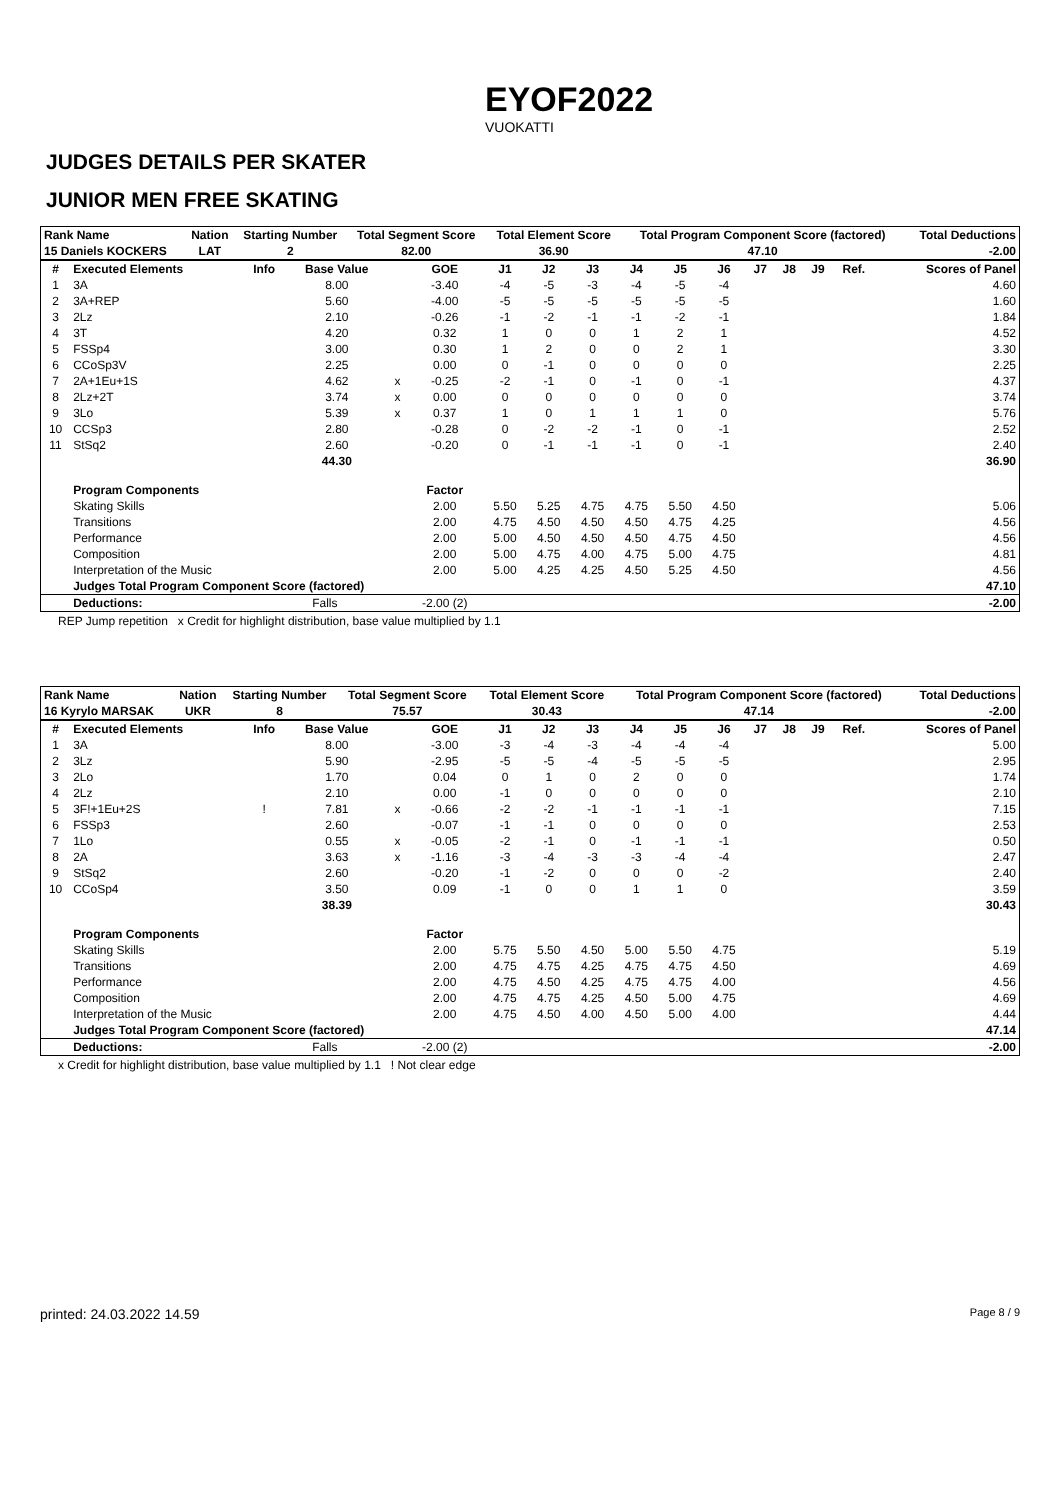EYOF2022
VUOKATTI
JUDGES DETAILS PER SKATER
JUNIOR MEN FREE SKATING
| Rank Name | Nation | Starting Number | Total Segment Score | Total Element Score | Total Program Component Score (factored) | Total Deductions |
| --- | --- | --- | --- | --- | --- | --- |
| 15 Daniels KOCKERS | LAT | 2 | 82.00 | 36.90 | 47.10 | -2.00 |
| # | Executed Elements | Info | Base Value | | GOE | J1 | J2 | J3 | J4 | J5 | J6 | J7 | J8 | J9 | Ref. | Scores of Panel |
| --- | --- | --- | --- | --- | --- | --- | --- | --- | --- | --- | --- | --- | --- | --- | --- | --- |
| 1 | 3A | | 8.00 | | -3.40 | -4 | -5 | -3 | -4 | -5 | -4 | | | | | 4.60 |
| 2 | 3A+REP | | 5.60 | | -4.00 | -5 | -5 | -5 | -5 | -5 | -5 | | | | | 1.60 |
| 3 | 2Lz | | 2.10 | | -0.26 | -1 | -2 | -1 | -1 | -2 | -1 | | | | | 1.84 |
| 4 | 3T | | 4.20 | | 0.32 | 1 | 0 | 0 | 1 | 2 | 1 | | | | | 4.52 |
| 5 | FSSp4 | | 3.00 | | 0.30 | 1 | 2 | 0 | 0 | 2 | 1 | | | | | 3.30 |
| 6 | CCoSp3V | | 2.25 | | 0.00 | 0 | -1 | 0 | 0 | 0 | 0 | | | | | 2.25 |
| 7 | 2A+1Eu+1S | | 4.62 | x | -0.25 | -2 | -1 | 0 | -1 | 0 | -1 | | | | | 4.37 |
| 8 | 2Lz+2T | | 3.74 | x | 0.00 | 0 | 0 | 0 | 0 | 0 | 0 | | | | | 3.74 |
| 9 | 3Lo | | 5.39 | x | 0.37 | 1 | 0 | 1 | 1 | 1 | 0 | | | | | 5.76 |
| 10 | CCSp3 | | 2.80 | | -0.28 | 0 | -2 | -2 | -1 | 0 | -1 | | | | | 2.52 |
| 11 | StSq2 | | 2.60 | | -0.20 | 0 | -1 | -1 | -1 | 0 | -1 | | | | | 2.40 |
| | | | 44.30 | | | | | | | | | | | | | 36.90 |
| | Program Components | | | | Factor | | | | | | | | | | | |
| | Skating Skills | | | | 2.00 | 5.50 | 5.25 | 4.75 | 4.75 | 5.50 | 4.50 | | | | | 5.06 |
| | Transitions | | | | 2.00 | 4.75 | 4.50 | 4.50 | 4.50 | 4.75 | 4.25 | | | | | 4.56 |
| | Performance | | | | 2.00 | 5.00 | 4.50 | 4.50 | 4.50 | 4.75 | 4.50 | | | | | 4.56 |
| | Composition | | | | 2.00 | 5.00 | 4.75 | 4.00 | 4.75 | 5.00 | 4.75 | | | | | 4.81 |
| | Interpretation of the Music | | | | 2.00 | 5.00 | 4.25 | 4.25 | 4.50 | 5.25 | 4.50 | | | | | 4.56 |
| | Judges Total Program Component Score (factored) | | | | | | | | | | | | | | 47.10 | |
| | Deductions: | Falls | | | -2.00 (2) | | | | | | | | | | | -2.00 |
REP Jump repetition x Credit for highlight distribution, base value multiplied by 1.1
| Rank Name | Nation | Starting Number | Total Segment Score | Total Element Score | Total Program Component Score (factored) | Total Deductions |
| --- | --- | --- | --- | --- | --- | --- |
| 16 Kyrylo MARSAK | UKR | 8 | 75.57 | 30.43 | 47.14 | -2.00 |
| # | Executed Elements | Info | Base Value | | GOE | J1 | J2 | J3 | J4 | J5 | J6 | J7 | J8 | J9 | Ref. | Scores of Panel |
| --- | --- | --- | --- | --- | --- | --- | --- | --- | --- | --- | --- | --- | --- | --- | --- | --- |
| 1 | 3A | | 8.00 | | -3.00 | -3 | -4 | -3 | -4 | -4 | -4 | | | | | 5.00 |
| 2 | 3Lz | | 5.90 | | -2.95 | -5 | -5 | -4 | -5 | -5 | -5 | | | | | 2.95 |
| 3 | 2Lo | | 1.70 | | 0.04 | 0 | 1 | 0 | 2 | 0 | 0 | | | | | 1.74 |
| 4 | 2Lz | | 2.10 | | 0.00 | -1 | 0 | 0 | 0 | 0 | 0 | | | | | 2.10 |
| 5 | 3F!+1Eu+2S | ! | 7.81 | x | -0.66 | -2 | -2 | -1 | -1 | -1 | -1 | | | | | 7.15 |
| 6 | FSSp3 | | 2.60 | | -0.07 | -1 | -1 | 0 | 0 | 0 | 0 | | | | | 2.53 |
| 7 | 1Lo | | 0.55 | x | -0.05 | -2 | -1 | 0 | -1 | -1 | -1 | | | | | 0.50 |
| 8 | 2A | | 3.63 | x | -1.16 | -3 | -4 | -3 | -3 | -4 | -4 | | | | | 2.47 |
| 9 | StSq2 | | 2.60 | | -0.20 | -1 | -2 | 0 | 0 | 0 | -2 | | | | | 2.40 |
| 10 | CCoSp4 | | 3.50 | | 0.09 | -1 | 0 | 0 | 1 | 1 | 0 | | | | | 3.59 |
| | | | 38.39 | | | | | | | | | | | | | 30.43 |
| | Program Components | | | | Factor | | | | | | | | | | | |
| | Skating Skills | | | | 2.00 | 5.75 | 5.50 | 4.50 | 5.00 | 5.50 | 4.75 | | | | | 5.19 |
| | Transitions | | | | 2.00 | 4.75 | 4.75 | 4.25 | 4.75 | 4.75 | 4.50 | | | | | 4.69 |
| | Performance | | | | 2.00 | 4.75 | 4.50 | 4.25 | 4.75 | 4.75 | 4.00 | | | | | 4.56 |
| | Composition | | | | 2.00 | 4.75 | 4.75 | 4.25 | 4.50 | 5.00 | 4.75 | | | | | 4.69 |
| | Interpretation of the Music | | | | 2.00 | 4.75 | 4.50 | 4.00 | 4.50 | 5.00 | 4.00 | | | | | 4.44 |
| | Judges Total Program Component Score (factored) | | | | | | | | | | | | | | 47.14 | |
| | Deductions: | Falls | | | -2.00 (2) | | | | | | | | | | | -2.00 |
x Credit for highlight distribution, base value multiplied by 1.1 ! Not clear edge
printed: 24.03.2022 14.59 Page 8 / 9